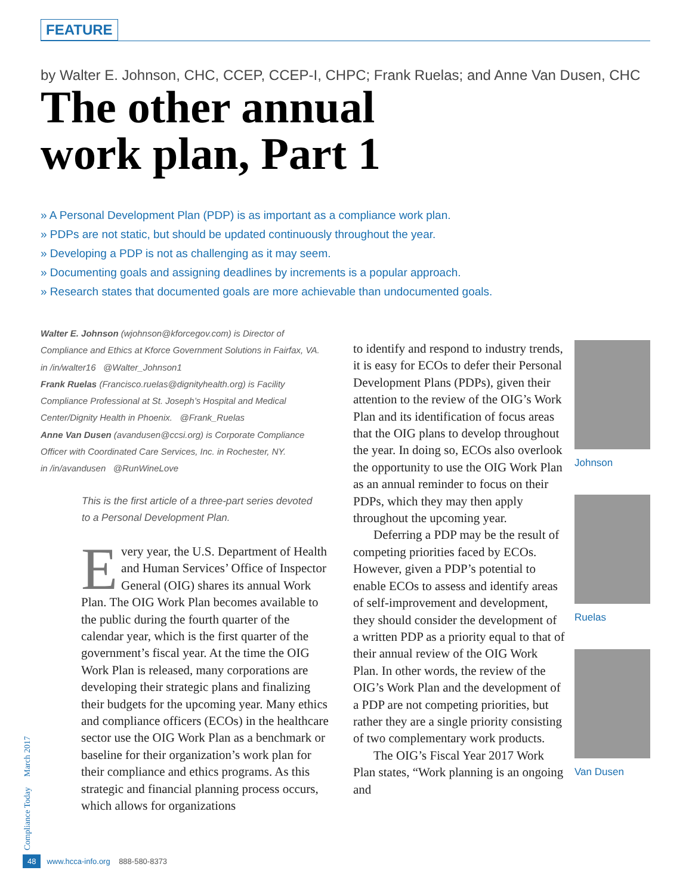FEATURE
by Walter E. Johnson, CHC, CCEP, CCEP-I, CHPC; Frank Ruelas; and Anne Van Dusen, CHC
The other annual
work plan, Part 1
» A Personal Development Plan (PDP) is as important as a compliance work plan.
» PDPs are not static, but should be updated continuously throughout the year.
» Developing a PDP is not as challenging as it may seem.
» Documenting goals and assigning deadlines by increments is a popular approach.
» Research states that documented goals are more achievable than undocumented goals.
Walter E. Johnson (wjohnson@kforcegov.com) is Director of Compliance and Ethics at Kforce Government Solutions in Fairfax, VA.
in /in/walter16 @Walter_Johnson1
Frank Ruelas (Francisco.ruelas@dignityhealth.org) is Facility Compliance Professional at St. Joseph’s Hospital and Medical Center/Dignity Health in Phoenix. @Frank_Ruelas
Anne Van Dusen (avandusen@ccsi.org) is Corporate Compliance Officer with Coordinated Care Services, Inc. in Rochester, NY.
in /in/avandusen @RunWineLove
This is the first article of a three-part series devoted to a Personal Development Plan.
Every year, the U.S. Department of Health and Human Services’ Office of Inspector General (OIG) shares its annual Work Plan. The OIG Work Plan becomes available to the public during the fourth quarter of the calendar year, which is the first quarter of the government’s fiscal year. At the time the OIG Work Plan is released, many corporations are developing their strategic plans and finalizing their budgets for the upcoming year. Many ethics and compliance officers (ECOs) in the healthcare sector use the OIG Work Plan as a benchmark or baseline for their organization’s work plan for their compliance and ethics programs. As this strategic and financial planning process occurs, which allows for organizations
to identify and respond to industry trends, it is easy for ECOs to defer their Personal Development Plans (PDPs), given their attention to the review of the OIG’s Work Plan and its identification of focus areas that the OIG plans to develop throughout the year. In doing so, ECOs also overlook the opportunity to use the OIG Work Plan as an annual reminder to focus on their PDPs, which they may then apply throughout the upcoming year.
Deferring a PDP may be the result of competing priorities faced by ECOs. However, given a PDP’s potential to enable ECOs to assess and identify areas of self-improvement and development, they should consider the development of a written PDP as a priority equal to that of their annual review of the OIG Work Plan. In other words, the review of the OIG’s Work Plan and the development of a PDP are not competing priorities, but rather they are a single priority consisting of two complementary work products.
The OIG’s Fiscal Year 2017 Work Plan states, “Work planning is an ongoing and
Johnson
Ruelas
Van Dusen
Compliance Today March 2017
48 www.hcca-info.org 888-580-8373